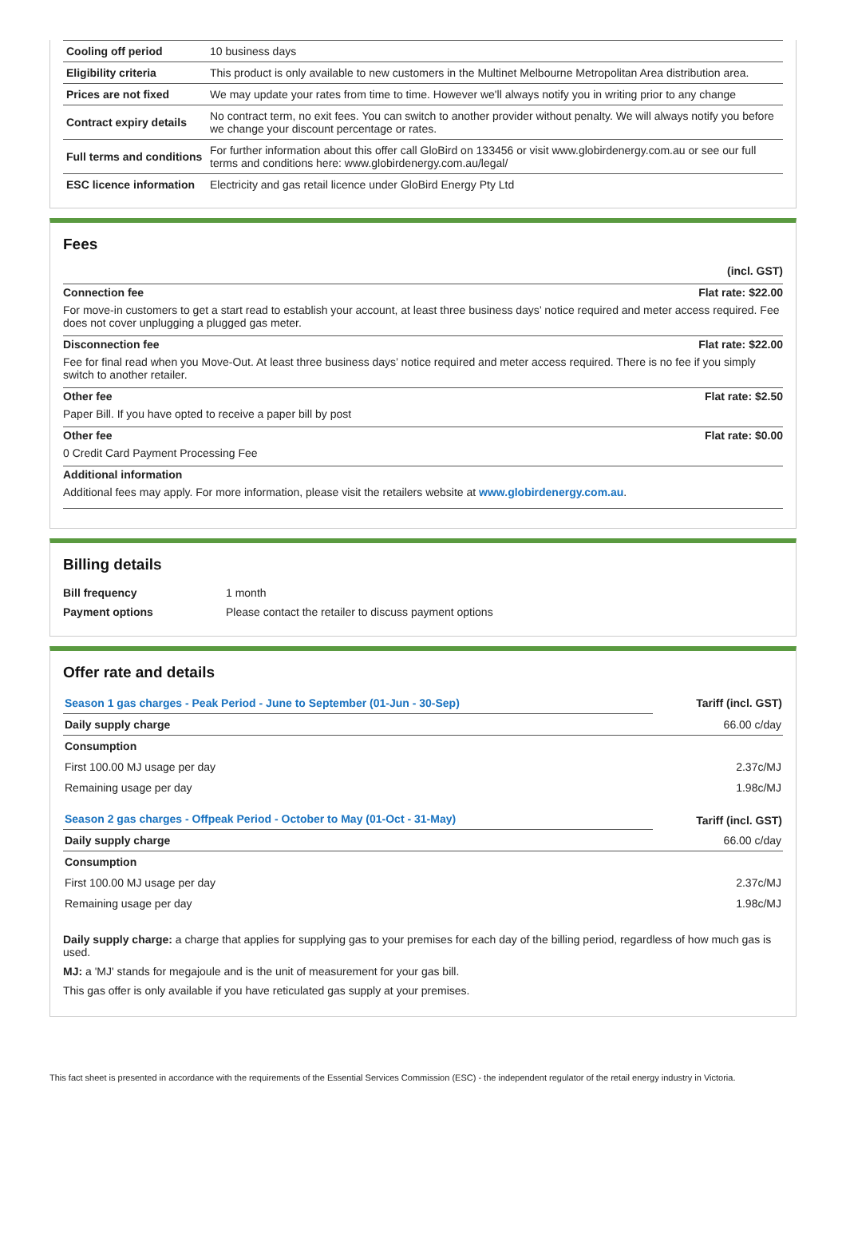| Cooling off period | 10 business days |
| Eligibility criteria | This product is only available to new customers in the Multinet Melbourne Metropolitan Area distribution area. |
| Prices are not fixed | We may update your rates from time to time. However we'll always notify you in writing prior to any change |
| Contract expiry details | No contract term, no exit fees. You can switch to another provider without penalty. We will always notify you before we change your discount percentage or rates. |
| Full terms and conditions | For further information about this offer call GloBird on 133456 or visit www.globirdenergy.com.au or see our full terms and conditions here: www.globirdenergy.com.au/legal/ |
| ESC licence information | Electricity and gas retail licence under GloBird Energy Pty Ltd |
Fees
(incl. GST)
Connection fee Flat rate: $22.00
For move-in customers to get a start read to establish your account, at least three business days’ notice required and meter access required. Fee does not cover unplugging a plugged gas meter.
Disconnection fee Flat rate: $22.00
Fee for final read when you Move-Out. At least three business days’ notice required and meter access required. There is no fee if you simply switch to another retailer.
Other fee Flat rate: $2.50
Paper Bill. If you have opted to receive a paper bill by post
Other fee Flat rate: $0.00
0 Credit Card Payment Processing Fee
Additional information
Additional fees may apply. For more information, please visit the retailers website at www.globirdenergy.com.au.
Billing details
| Bill frequency | 1 month |
| Payment options | Please contact the retailer to discuss payment options |
Offer rate and details
| Season 1 gas charges - Peak Period - June to September (01-Jun - 30-Sep) | Tariff (incl. GST) |
| Daily supply charge | 66.00 c/day |
| Consumption | |
| First 100.00 MJ usage per day | 2.37c/MJ |
| Remaining usage per day | 1.98c/MJ |
| Season 2 gas charges - Offpeak Period - October to May (01-Oct - 31-May) | Tariff (incl. GST) |
| Daily supply charge | 66.00 c/day |
| Consumption | |
| First 100.00 MJ usage per day | 2.37c/MJ |
| Remaining usage per day | 1.98c/MJ |
Daily supply charge: a charge that applies for supplying gas to your premises for each day of the billing period, regardless of how much gas is used.
MJ: a 'MJ' stands for megajoule and is the unit of measurement for your gas bill.
This gas offer is only available if you have reticulated gas supply at your premises.
This fact sheet is presented in accordance with the requirements of the Essential Services Commission (ESC) - the independent regulator of the retail energy industry in Victoria.